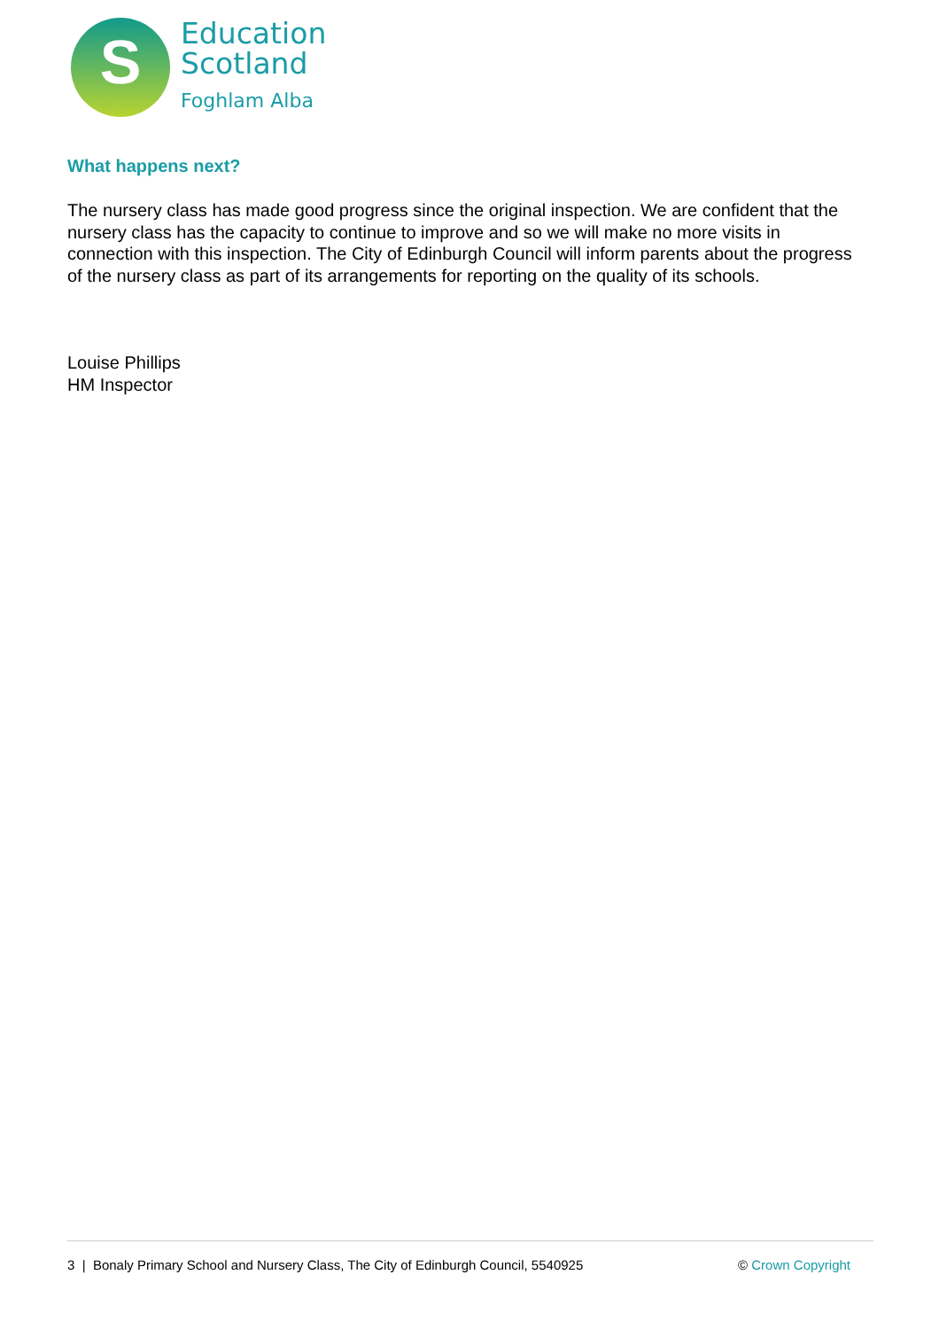S
Education
Scotland
Foghlam Alba
What happens next?
The nursery class has made good progress since the original inspection. We are confident that the nursery class has the capacity to continue to improve and so we will make no more visits in connection with this inspection. The City of Edinburgh Council will inform parents about the progress of the nursery class as part of its arrangements for reporting on the quality of its schools.
Louise Phillips
HM Inspector
3 | Bonaly Primary School and Nursery Class, The City of Edinburgh Council, 5540925 © Crown Copyright